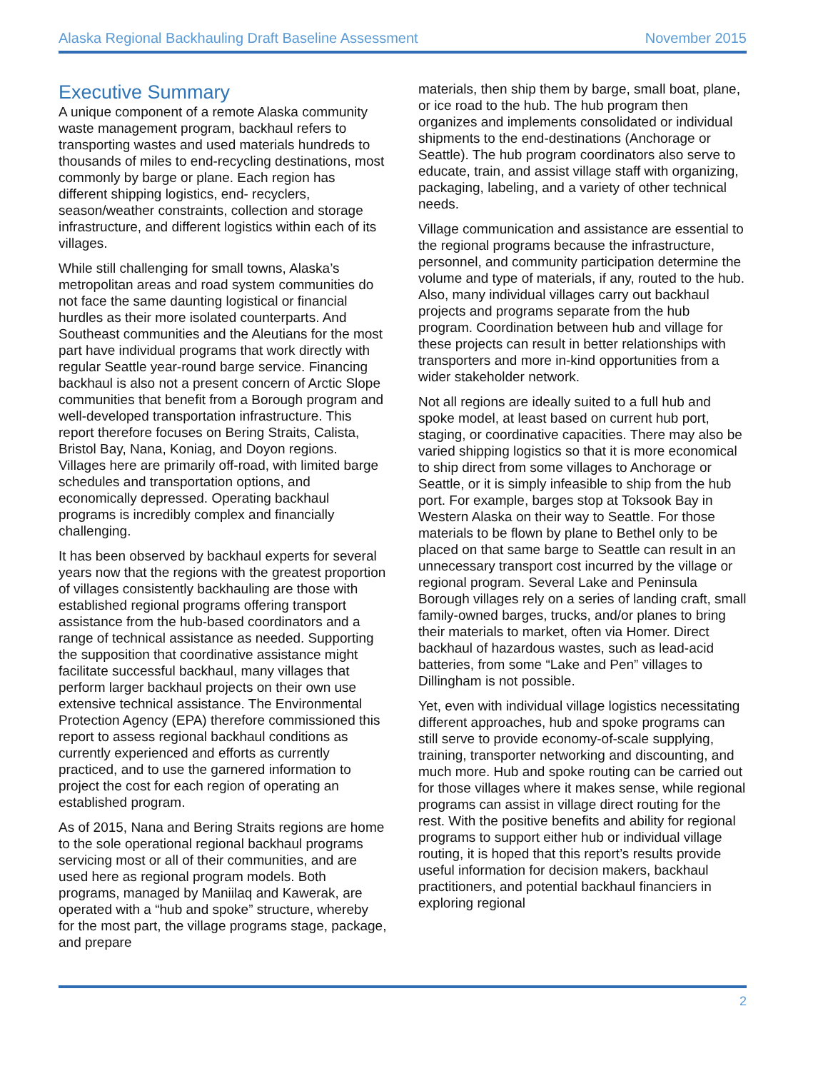Alaska Regional Backhauling Draft Baseline Assessment November 2015
Executive Summary
A unique component of a remote Alaska community waste management program, backhaul refers to transporting wastes and used materials hundreds to thousands of miles to end-recycling destinations, most commonly by barge or plane. Each region has different shipping logistics, end- recyclers, season/weather constraints, collection and storage infrastructure, and different logistics within each of its villages.
While still challenging for small towns, Alaska’s metropolitan areas and road system communities do not face the same daunting logistical or financial hurdles as their more isolated counterparts. And Southeast communities and the Aleutians for the most part have individual programs that work directly with regular Seattle year-round barge service. Financing backhaul is also not a present concern of Arctic Slope communities that benefit from a Borough program and well-developed transportation infrastructure. This report therefore focuses on Bering Straits, Calista, Bristol Bay, Nana, Koniag, and Doyon regions. Villages here are primarily off-road, with limited barge schedules and transportation options, and economically depressed. Operating backhaul programs is incredibly complex and financially challenging.
It has been observed by backhaul experts for several years now that the regions with the greatest proportion of villages consistently backhauling are those with established regional programs offering transport assistance from the hub-based coordinators and a range of technical assistance as needed. Supporting the supposition that coordinative assistance might facilitate successful backhaul, many villages that perform larger backhaul projects on their own use extensive technical assistance. The Environmental Protection Agency (EPA) therefore commissioned this report to assess regional backhaul conditions as currently experienced and efforts as currently practiced, and to use the garnered information to project the cost for each region of operating an established program.
As of 2015, Nana and Bering Straits regions are home to the sole operational regional backhaul programs servicing most or all of their communities, and are used here as regional program models. Both programs, managed by Maniilaq and Kawerak, are operated with a “hub and spoke” structure, whereby for the most part, the village programs stage, package, and prepare
materials, then ship them by barge, small boat, plane, or ice road to the hub. The hub program then organizes and implements consolidated or individual shipments to the end-destinations (Anchorage or Seattle). The hub program coordinators also serve to educate, train, and assist village staff with organizing, packaging, labeling, and a variety of other technical needs.
Village communication and assistance are essential to the regional programs because the infrastructure, personnel, and community participation determine the volume and type of materials, if any, routed to the hub. Also, many individual villages carry out backhaul projects and programs separate from the hub program. Coordination between hub and village for these projects can result in better relationships with transporters and more in-kind opportunities from a wider stakeholder network.
Not all regions are ideally suited to a full hub and spoke model, at least based on current hub port, staging, or coordinative capacities. There may also be varied shipping logistics so that it is more economical to ship direct from some villages to Anchorage or Seattle, or it is simply infeasible to ship from the hub port. For example, barges stop at Toksook Bay in Western Alaska on their way to Seattle. For those materials to be flown by plane to Bethel only to be placed on that same barge to Seattle can result in an unnecessary transport cost incurred by the village or regional program. Several Lake and Peninsula Borough villages rely on a series of landing craft, small family-owned barges, trucks, and/or planes to bring their materials to market, often via Homer. Direct backhaul of hazardous wastes, such as lead-acid batteries, from some “Lake and Pen” villages to Dillingham is not possible.
Yet, even with individual village logistics necessitating different approaches, hub and spoke programs can still serve to provide economy-of-scale supplying, training, transporter networking and discounting, and much more. Hub and spoke routing can be carried out for those villages where it makes sense, while regional programs can assist in village direct routing for the rest. With the positive benefits and ability for regional programs to support either hub or individual village routing, it is hoped that this report’s results provide useful information for decision makers, backhaul practitioners, and potential backhaul financiers in exploring regional
2